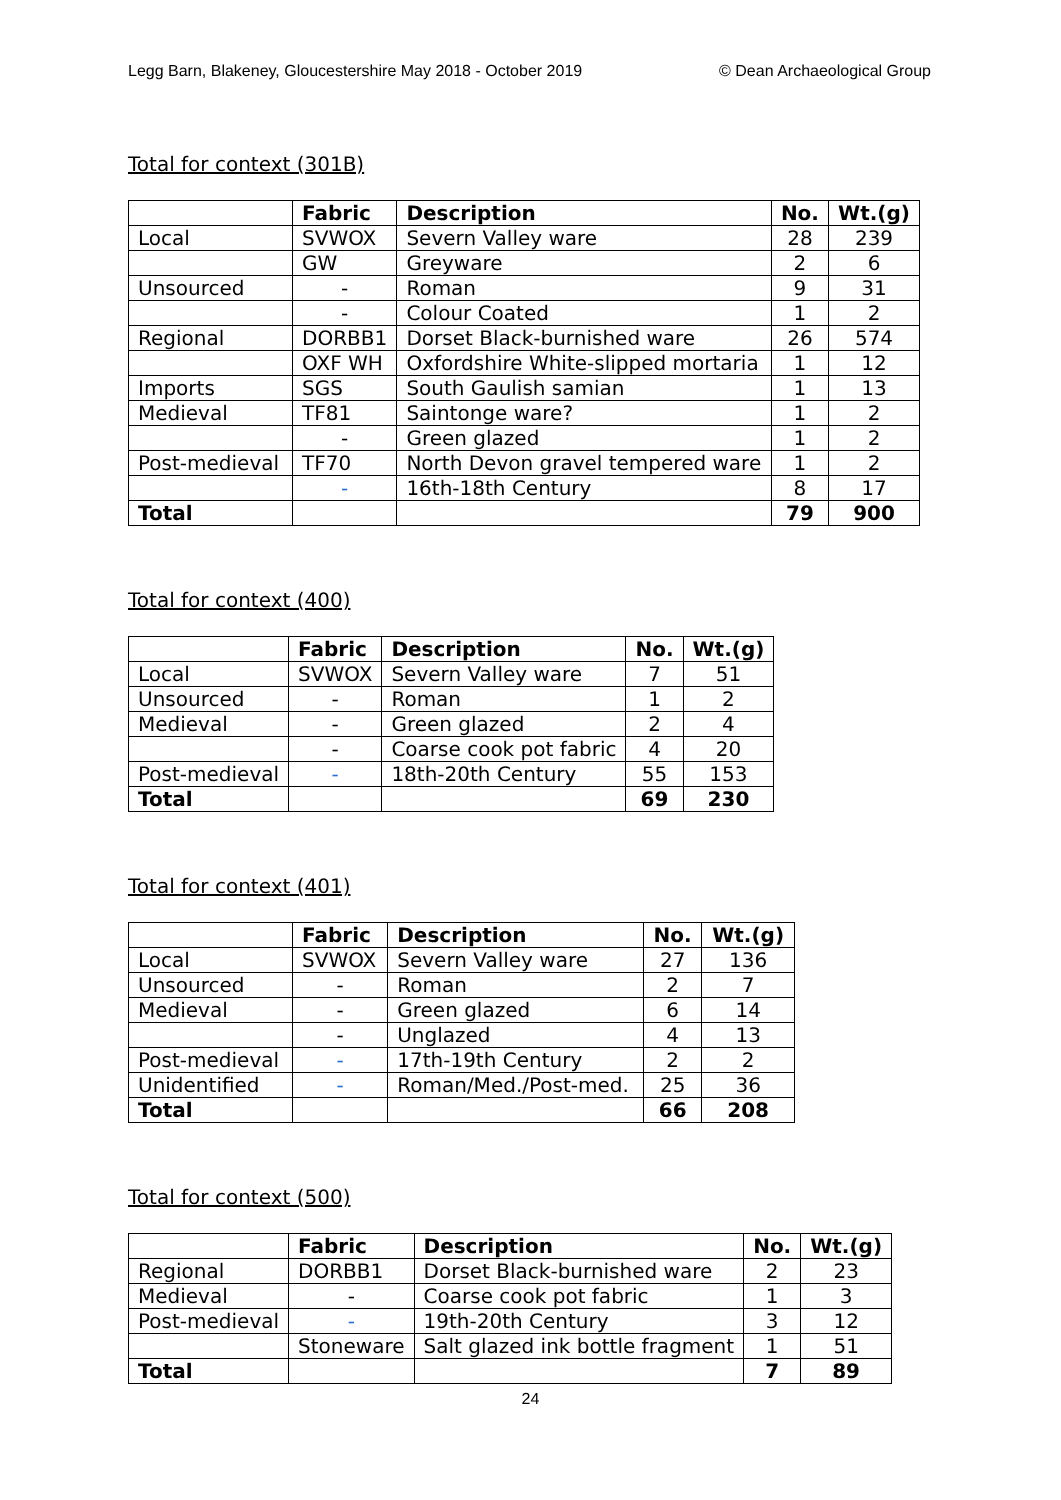Legg Barn, Blakeney, Gloucestershire May 2018 - October 2019 © Dean Archaeological Group
Total for context (301B)
| | Fabric | Description | No. | Wt.(g) |
| --- | --- | --- | --- | --- |
| Local | SVWOX | Severn Valley ware | 28 | 239 |
| | GW | Greyware | 2 | 6 |
| Unsourced | - | Roman | 9 | 31 |
| | - | Colour Coated | 1 | 2 |
| Regional | DORBB1 | Dorset Black-burnished ware | 26 | 574 |
| | OXF WH | Oxfordshire White-slipped mortaria | 1 | 12 |
| Imports | SGS | South Gaulish samian | 1 | 13 |
| Medieval | TF81 | Saintonge ware? | 1 | 2 |
| | - | Green glazed | 1 | 2 |
| Post-medieval | TF70 | North Devon gravel tempered ware | 1 | 2 |
| | - | 16th-18th Century | 8 | 17 |
| Total | | | 79 | 900 |
Total for context (400)
| | Fabric | Description | No. | Wt.(g) |
| --- | --- | --- | --- | --- |
| Local | SVWOX | Severn Valley ware | 7 | 51 |
| Unsourced | - | Roman | 1 | 2 |
| Medieval | - | Green glazed | 2 | 4 |
| | - | Coarse cook pot fabric | 4 | 20 |
| Post-medieval | - | 18th-20th Century | 55 | 153 |
| Total | | | 69 | 230 |
Total for context (401)
| | Fabric | Description | No. | Wt.(g) |
| --- | --- | --- | --- | --- |
| Local | SVWOX | Severn Valley ware | 27 | 136 |
| Unsourced | - | Roman | 2 | 7 |
| Medieval | - | Green glazed | 6 | 14 |
| | - | Unglazed | 4 | 13 |
| Post-medieval | - | 17th-19th Century | 2 | 2 |
| Unidentified | - | Roman/Med./Post-med. | 25 | 36 |
| Total | | | 66 | 208 |
Total for context (500)
| | Fabric | Description | No. | Wt.(g) |
| --- | --- | --- | --- | --- |
| Regional | DORBB1 | Dorset Black-burnished ware | 2 | 23 |
| Medieval | - | Coarse cook pot fabric | 1 | 3 |
| Post-medieval | - | 19th-20th Century | 3 | 12 |
| | Stoneware | Salt glazed ink bottle fragment | 1 | 51 |
| Total | | | 7 | 89 |
24